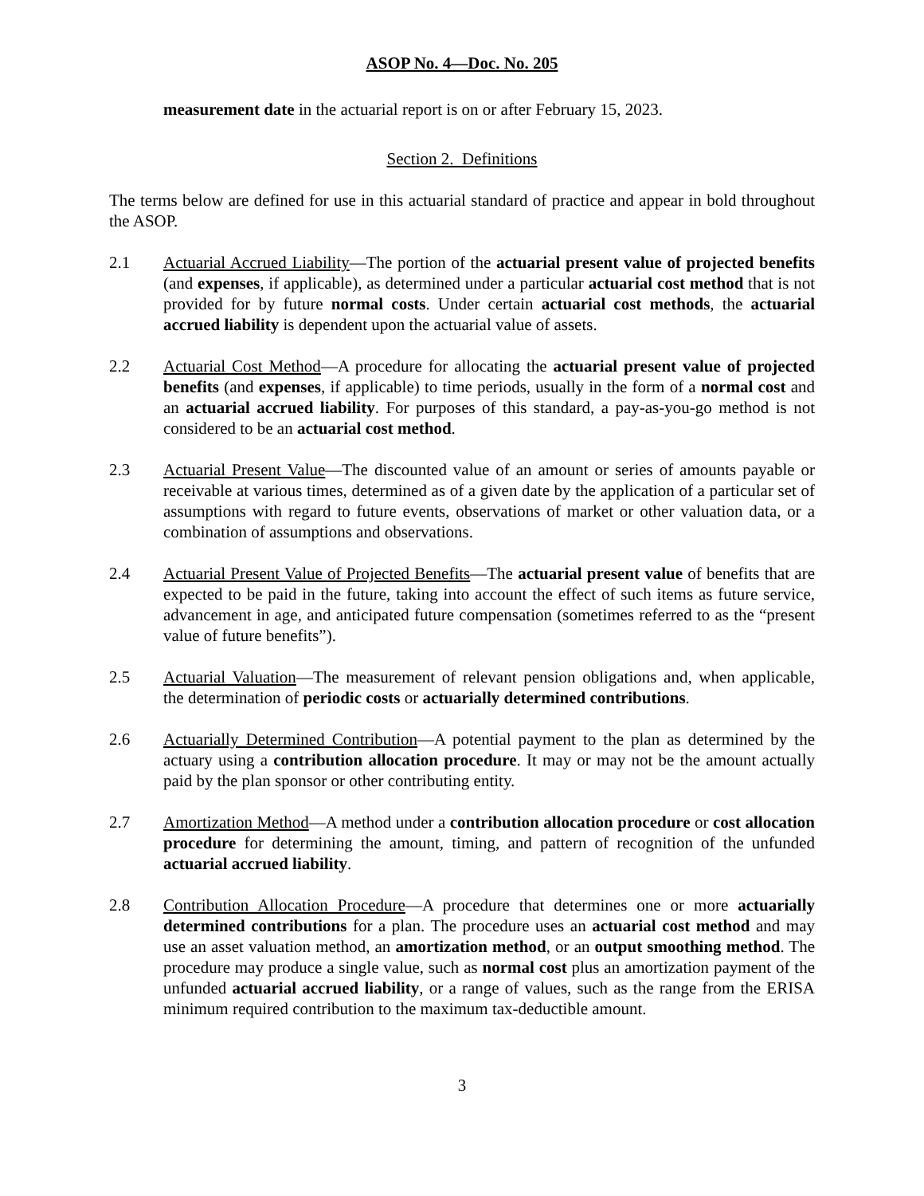ASOP No. 4—Doc. No. 205
measurement date in the actuarial report is on or after February 15, 2023.
Section 2. Definitions
The terms below are defined for use in this actuarial standard of practice and appear in bold throughout the ASOP.
2.1 Actuarial Accrued Liability—The portion of the actuarial present value of projected benefits (and expenses, if applicable), as determined under a particular actuarial cost method that is not provided for by future normal costs. Under certain actuarial cost methods, the actuarial accrued liability is dependent upon the actuarial value of assets.
2.2 Actuarial Cost Method—A procedure for allocating the actuarial present value of projected benefits (and expenses, if applicable) to time periods, usually in the form of a normal cost and an actuarial accrued liability. For purposes of this standard, a pay-as-you-go method is not considered to be an actuarial cost method.
2.3 Actuarial Present Value—The discounted value of an amount or series of amounts payable or receivable at various times, determined as of a given date by the application of a particular set of assumptions with regard to future events, observations of market or other valuation data, or a combination of assumptions and observations.
2.4 Actuarial Present Value of Projected Benefits—The actuarial present value of benefits that are expected to be paid in the future, taking into account the effect of such items as future service, advancement in age, and anticipated future compensation (sometimes referred to as the “present value of future benefits”).
2.5 Actuarial Valuation—The measurement of relevant pension obligations and, when applicable, the determination of periodic costs or actuarially determined contributions.
2.6 Actuarially Determined Contribution—A potential payment to the plan as determined by the actuary using a contribution allocation procedure. It may or may not be the amount actually paid by the plan sponsor or other contributing entity.
2.7 Amortization Method—A method under a contribution allocation procedure or cost allocation procedure for determining the amount, timing, and pattern of recognition of the unfunded actuarial accrued liability.
2.8 Contribution Allocation Procedure—A procedure that determines one or more actuarially determined contributions for a plan. The procedure uses an actuarial cost method and may use an asset valuation method, an amortization method, or an output smoothing method. The procedure may produce a single value, such as normal cost plus an amortization payment of the unfunded actuarial accrued liability, or a range of values, such as the range from the ERISA minimum required contribution to the maximum tax-deductible amount.
3